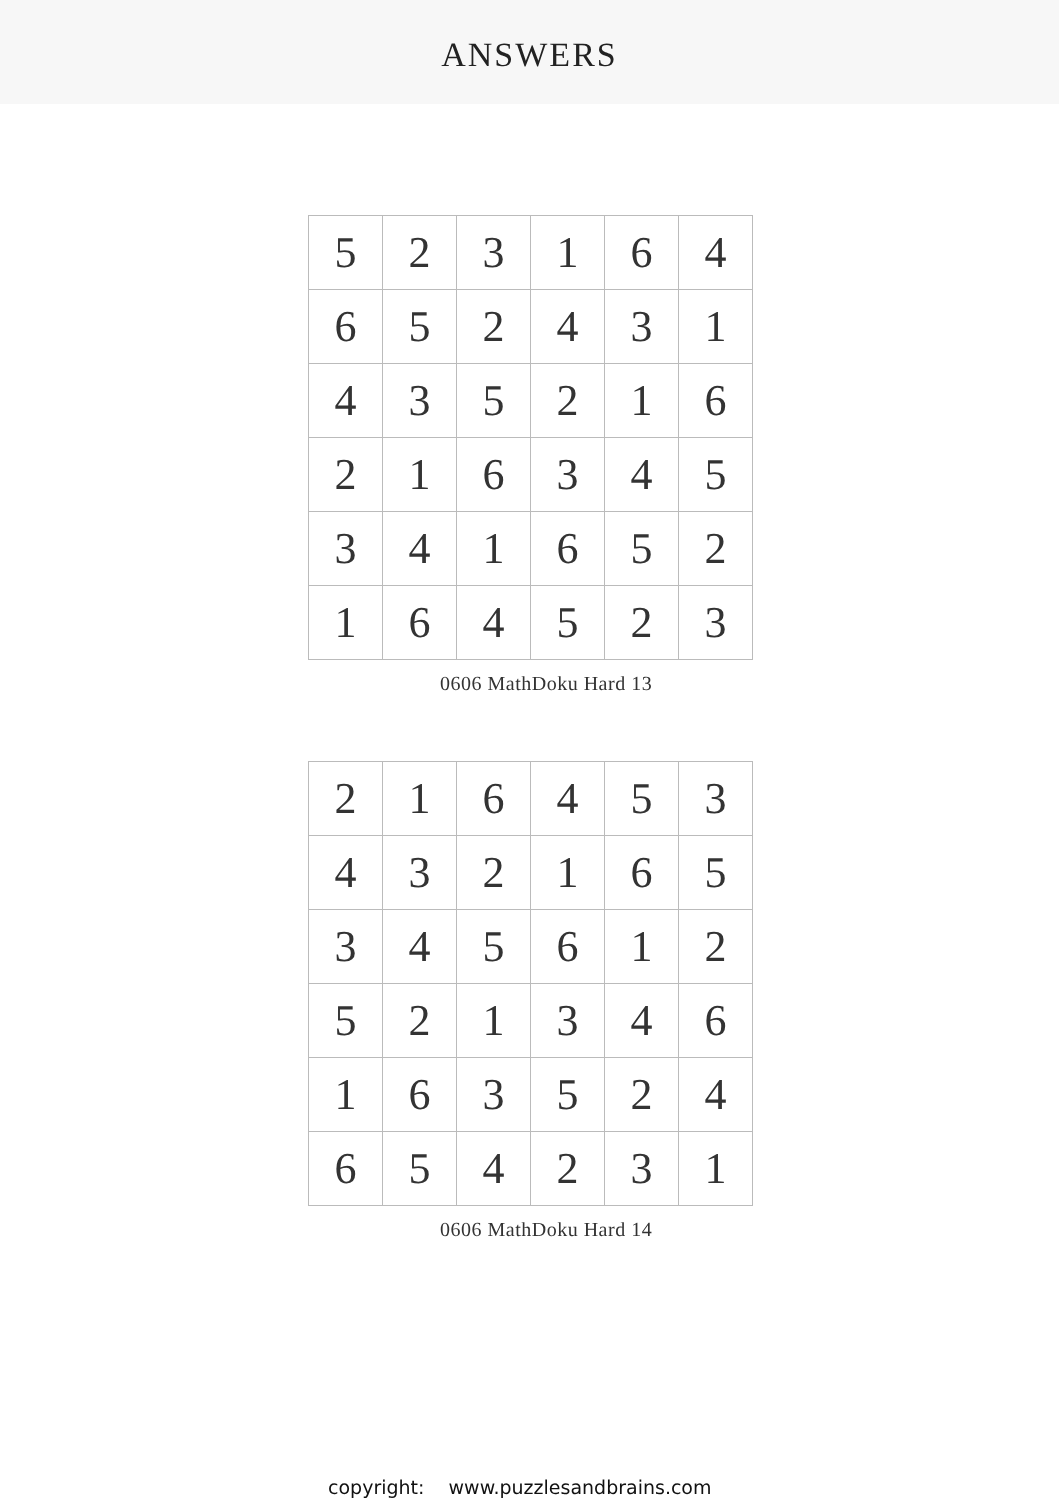ANSWERS
| 5 | 2 | 3 | 1 | 6 | 4 |
| 6 | 5 | 2 | 4 | 3 | 1 |
| 4 | 3 | 5 | 2 | 1 | 6 |
| 2 | 1 | 6 | 3 | 4 | 5 |
| 3 | 4 | 1 | 6 | 5 | 2 |
| 1 | 6 | 4 | 5 | 2 | 3 |
0606 MathDoku Hard 13
| 2 | 1 | 6 | 4 | 5 | 3 |
| 4 | 3 | 2 | 1 | 6 | 5 |
| 3 | 4 | 5 | 6 | 1 | 2 |
| 5 | 2 | 1 | 3 | 4 | 6 |
| 1 | 6 | 3 | 5 | 2 | 4 |
| 6 | 5 | 4 | 2 | 3 | 1 |
0606 MathDoku Hard 14
copyright: www.puzzlesandbrains.com